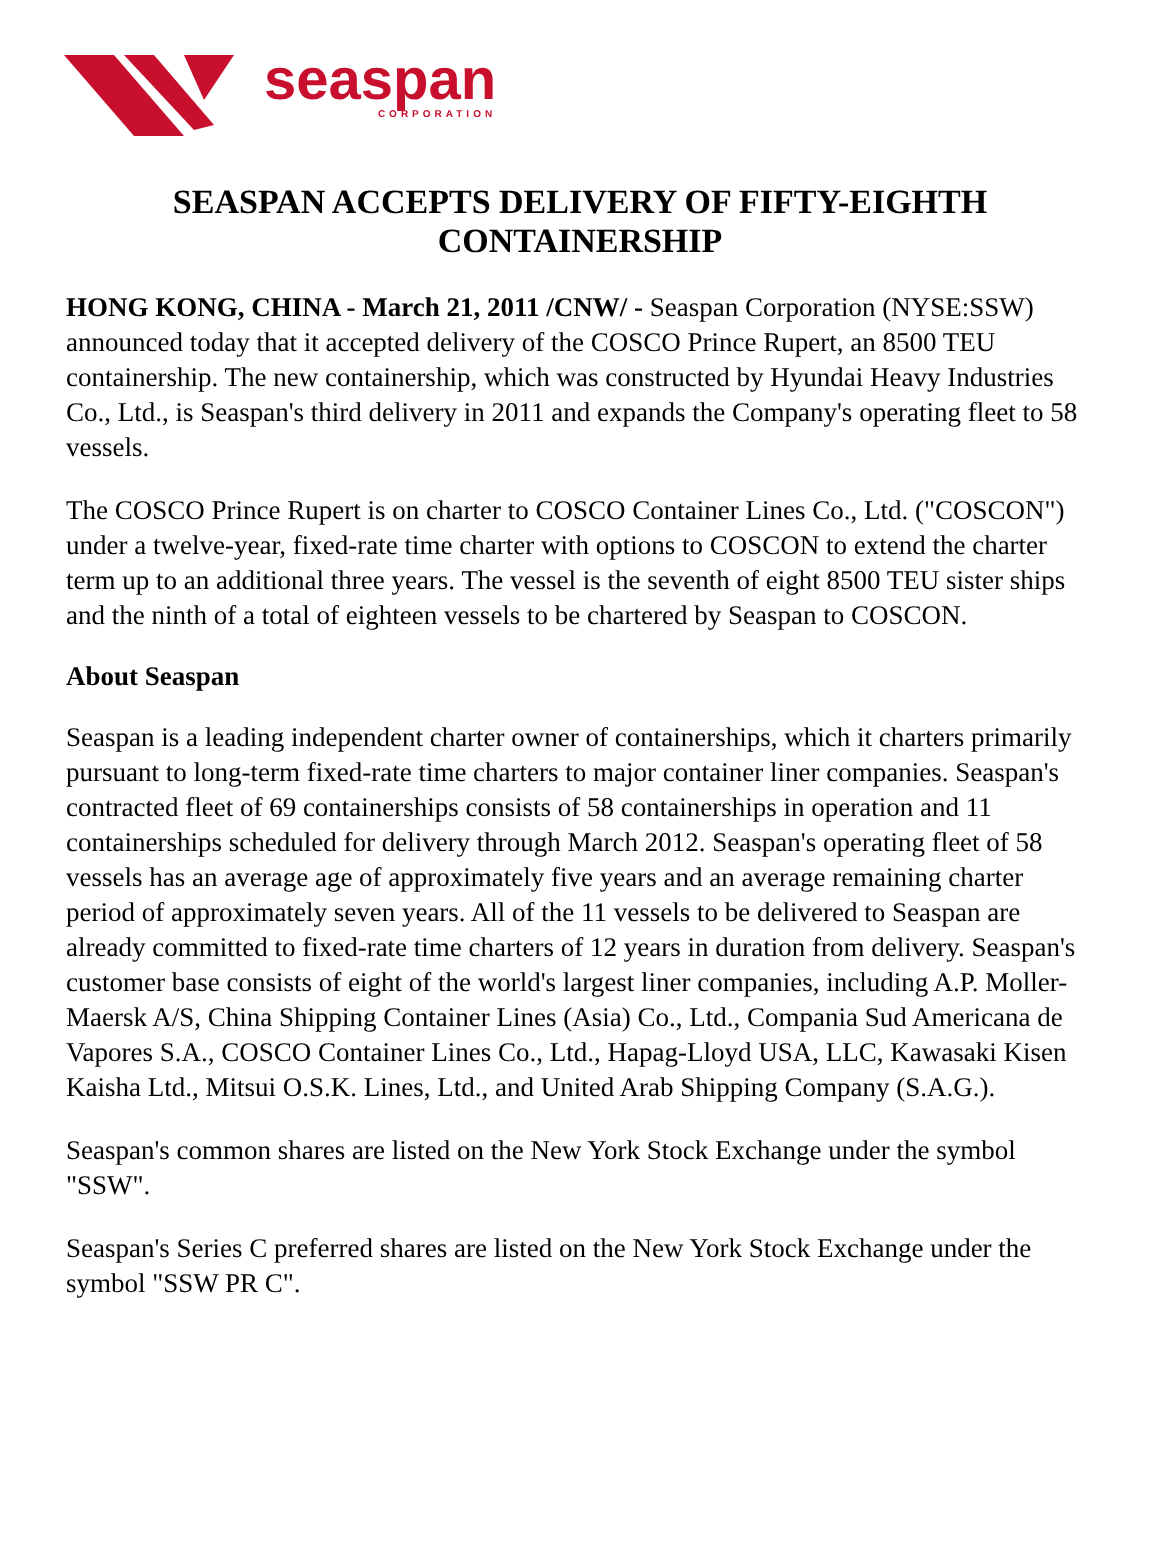seaspan
CORPORATION
SEASPAN ACCEPTS DELIVERY OF FIFTY-EIGHTH CONTAINERSHIP
HONG KONG, CHINA - March 21, 2011 /CNW/ - Seaspan Corporation (NYSE:SSW) announced today that it accepted delivery of the COSCO Prince Rupert, an 8500 TEU containership. The new containership, which was constructed by Hyundai Heavy Industries Co., Ltd., is Seaspan's third delivery in 2011 and expands the Company's operating fleet to 58 vessels.
The COSCO Prince Rupert is on charter to COSCO Container Lines Co., Ltd. ("COSCON") under a twelve-year, fixed-rate time charter with options to COSCON to extend the charter term up to an additional three years. The vessel is the seventh of eight 8500 TEU sister ships and the ninth of a total of eighteen vessels to be chartered by Seaspan to COSCON.
About Seaspan
Seaspan is a leading independent charter owner of containerships, which it charters primarily pursuant to long-term fixed-rate time charters to major container liner companies. Seaspan's contracted fleet of 69 containerships consists of 58 containerships in operation and 11 containerships scheduled for delivery through March 2012. Seaspan's operating fleet of 58 vessels has an average age of approximately five years and an average remaining charter period of approximately seven years. All of the 11 vessels to be delivered to Seaspan are already committed to fixed-rate time charters of 12 years in duration from delivery. Seaspan's customer base consists of eight of the world's largest liner companies, including A.P. Moller-Maersk A/S, China Shipping Container Lines (Asia) Co., Ltd., Compania Sud Americana de Vapores S.A., COSCO Container Lines Co., Ltd., Hapag-Lloyd USA, LLC, Kawasaki Kisen Kaisha Ltd., Mitsui O.S.K. Lines, Ltd., and United Arab Shipping Company (S.A.G.).
Seaspan's common shares are listed on the New York Stock Exchange under the symbol "SSW".
Seaspan's Series C preferred shares are listed on the New York Stock Exchange under the symbol "SSW PR C".